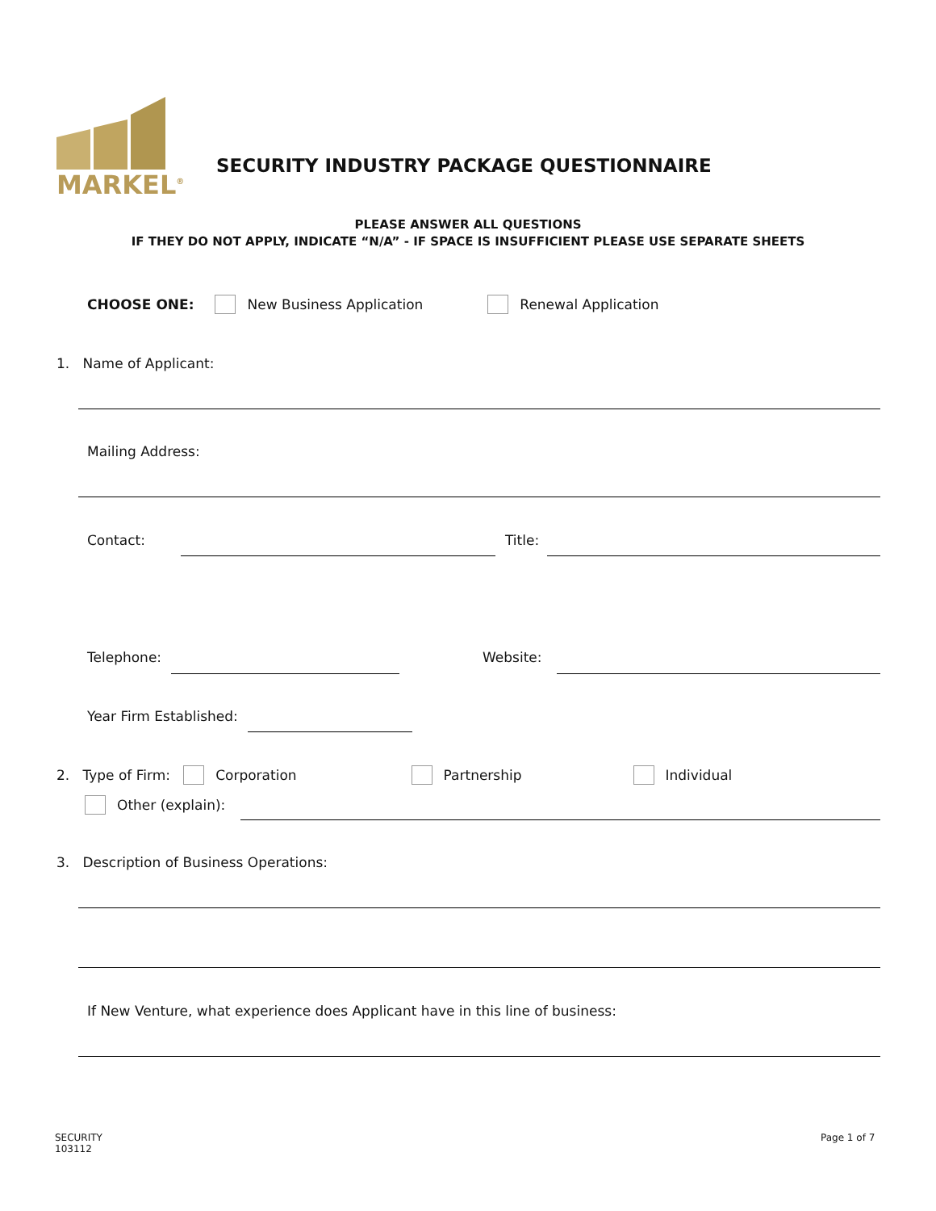MARKEL<sup>®</sup>
SECURITY INDUSTRY PACKAGE QUESTIONNAIRE
PLEASE ANSWER ALL QUESTIONS
IF THEY DO NOT APPLY, INDICATE “N/A” - IF SPACE IS INSUFFICIENT PLEASE USE SEPARATE SHEETS
CHOOSE ONE: New Business Application Renewal Application
1. Name of Applicant:
Mailing Address:
Contact: Title:
Telephone: Website:
Year Firm Established:
2. Type of Firm: Corporation Partnership Individual
Other (explain):
3. Description of Business Operations:
If New Venture, what experience does Applicant have in this line of business:
SECURITY
103112
Page 1 of 7